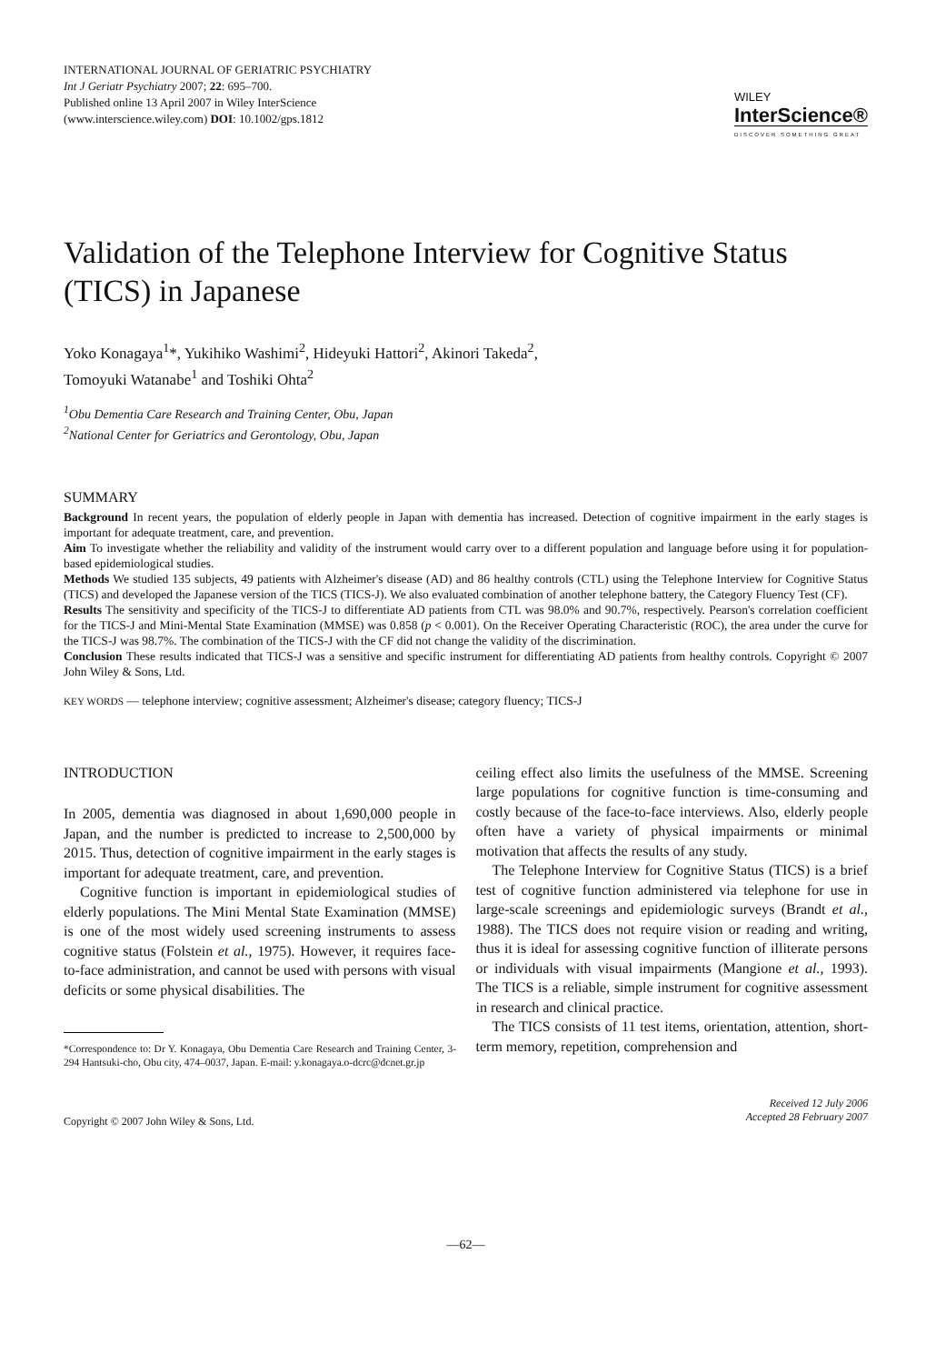INTERNATIONAL JOURNAL OF GERIATRIC PSYCHIATRY
Int J Geriatr Psychiatry 2007; 22: 695–700.
Published online 13 April 2007 in Wiley InterScience
(www.interscience.wiley.com) DOI: 10.1002/gps.1812
WILEY
InterScience®
DISCOVER SOMETHING GREAT
Validation of the Telephone Interview for Cognitive Status (TICS) in Japanese
Yoko Konagaya<sup>1</sup>*, Yukihiko Washimi<sup>2</sup>, Hideyuki Hattori<sup>2</sup>, Akinori Takeda<sup>2</sup>,
Tomoyuki Watanabe<sup>1</sup> and Toshiki Ohta<sup>2</sup>
<sup>1</sup> Obu Dementia Care Research and Training Center, Obu, Japan
<sup>2</sup> National Center for Geriatrics and Gerontology, Obu, Japan
SUMMARY
Background In recent years, the population of elderly people in Japan with dementia has increased. Detection of cognitive impairment in the early stages is important for adequate treatment, care, and prevention.
Aim To investigate whether the reliability and validity of the instrument would carry over to a different population and language before using it for population-based epidemiological studies.
Methods We studied 135 subjects, 49 patients with Alzheimer's disease (AD) and 86 healthy controls (CTL) using the Telephone Interview for Cognitive Status (TICS) and developed the Japanese version of the TICS (TICS-J). We also evaluated combination of another telephone battery, the Category Fluency Test (CF).
Results The sensitivity and specificity of the TICS-J to differentiate AD patients from CTL was 98.0% and 90.7%, respectively. Pearson's correlation coefficient for the TICS-J and Mini-Mental State Examination (MMSE) was 0.858 (p < 0.001). On the Receiver Operating Characteristic (ROC), the area under the curve for the TICS-J was 98.7%. The combination of the TICS-J with the CF did not change the validity of the discrimination.
Conclusion These results indicated that TICS-J was a sensitive and specific instrument for differentiating AD patients from healthy controls. Copyright © 2007 John Wiley & Sons, Ltd.
KEY WORDS — telephone interview; cognitive assessment; Alzheimer's disease; category fluency; TICS-J
INTRODUCTION
In 2005, dementia was diagnosed in about 1,690,000 people in Japan, and the number is predicted to increase to 2,500,000 by 2015. Thus, detection of cognitive impairment in the early stages is important for adequate treatment, care, and prevention.
Cognitive function is important in epidemiological studies of elderly populations. The Mini Mental State Examination (MMSE) is one of the most widely used screening instruments to assess cognitive status (Folstein et al., 1975). However, it requires face-to-face administration, and cannot be used with persons with visual deficits or some physical disabilities. The
*Correspondence to: Dr Y. Konagaya, Obu Dementia Care Research and Training Center, 3-294 Hantsuki-cho, Obu city, 474–0037, Japan. E-mail: y.konagaya.o-dcrc@dcnet.gr.jp
ceiling effect also limits the usefulness of the MMSE. Screening large populations for cognitive function is time-consuming and costly because of the face-to-face interviews. Also, elderly people often have a variety of physical impairments or minimal motivation that affects the results of any study.
The Telephone Interview for Cognitive Status (TICS) is a brief test of cognitive function administered via telephone for use in large-scale screenings and epidemiologic surveys (Brandt et al., 1988). The TICS does not require vision or reading and writing, thus it is ideal for assessing cognitive function of illiterate persons or individuals with visual impairments (Mangione et al., 1993). The TICS is a reliable, simple instrument for cognitive assessment in research and clinical practice.
The TICS consists of 11 test items, orientation, attention, short-term memory, repetition, comprehension and
Copyright © 2007 John Wiley & Sons, Ltd.
Received 12 July 2006
Accepted 28 February 2007
—62—